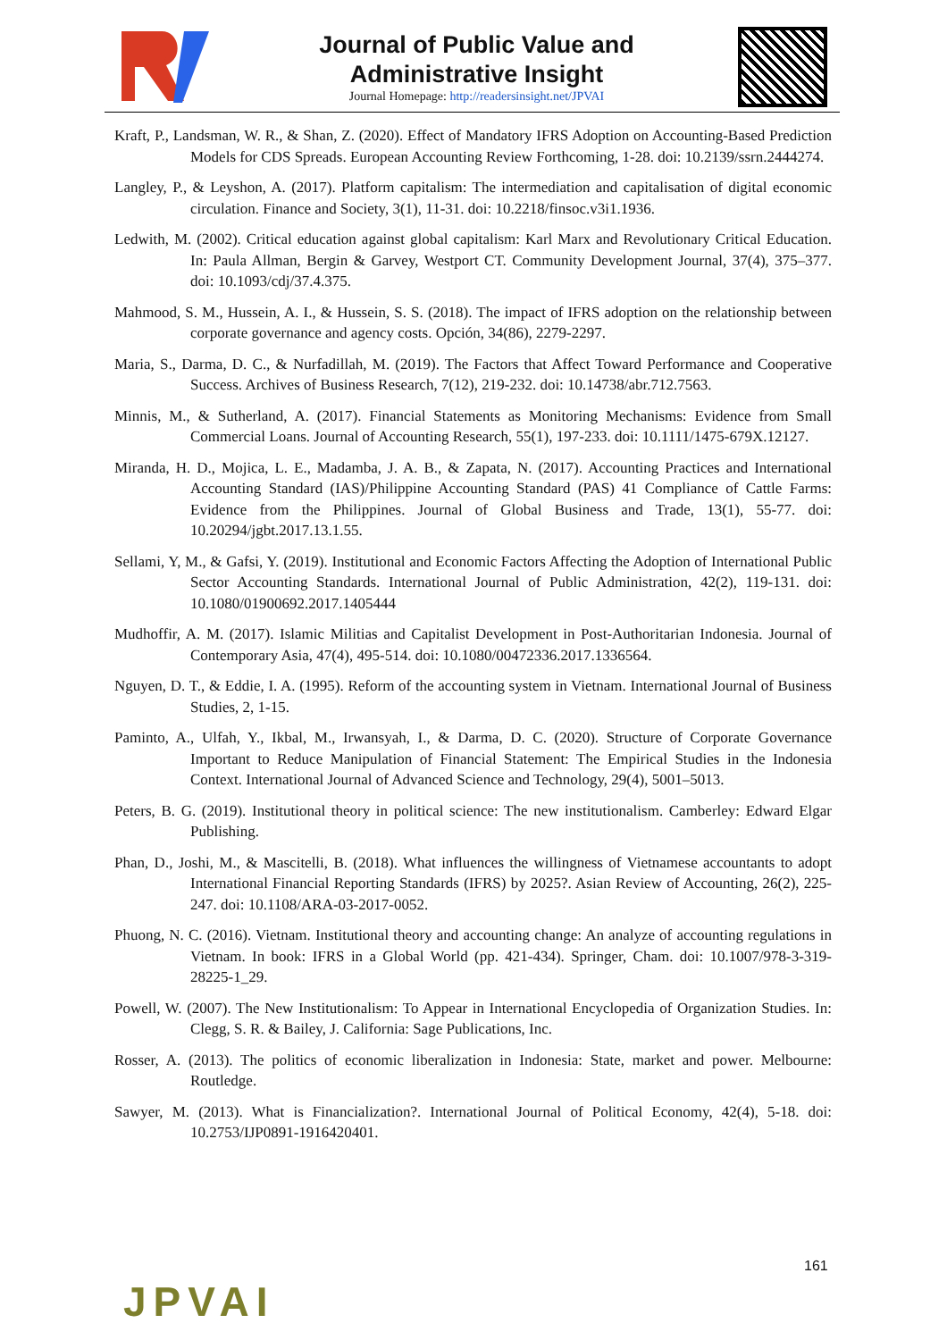Journal of Public Value and
Administrative Insight
Journal Homepage: http://readersinsight.net/JPVAI
Kraft, P., Landsman, W. R., & Shan, Z. (2020). Effect of Mandatory IFRS Adoption on Accounting-Based Prediction Models for CDS Spreads. European Accounting Review Forthcoming, 1-28. doi: 10.2139/ssrn.2444274.
Langley, P., & Leyshon, A. (2017). Platform capitalism: The intermediation and capitalisation of digital economic circulation. Finance and Society, 3(1), 11-31. doi: 10.2218/finsoc.v3i1.1936.
Ledwith, M. (2002). Critical education against global capitalism: Karl Marx and Revolutionary Critical Education. In: Paula Allman, Bergin & Garvey, Westport CT. Community Development Journal, 37(4), 375–377. doi: 10.1093/cdj/37.4.375.
Mahmood, S. M., Hussein, A. I., & Hussein, S. S. (2018). The impact of IFRS adoption on the relationship between corporate governance and agency costs. Opción, 34(86), 2279-2297.
Maria, S., Darma, D. C., & Nurfadillah, M. (2019). The Factors that Affect Toward Performance and Cooperative Success. Archives of Business Research, 7(12), 219-232. doi: 10.14738/abr.712.7563.
Minnis, M., & Sutherland, A. (2017). Financial Statements as Monitoring Mechanisms: Evidence from Small Commercial Loans. Journal of Accounting Research, 55(1), 197-233. doi: 10.1111/1475-679X.12127.
Miranda, H. D., Mojica, L. E., Madamba, J. A. B., & Zapata, N. (2017). Accounting Practices and International Accounting Standard (IAS)/Philippine Accounting Standard (PAS) 41 Compliance of Cattle Farms: Evidence from the Philippines. Journal of Global Business and Trade, 13(1), 55-77. doi: 10.20294/jgbt.2017.13.1.55.
Sellami, Y, M., & Gafsi, Y. (2019). Institutional and Economic Factors Affecting the Adoption of International Public Sector Accounting Standards. International Journal of Public Administration, 42(2), 119-131. doi: 10.1080/01900692.2017.1405444
Mudhoffir, A. M. (2017). Islamic Militias and Capitalist Development in Post-Authoritarian Indonesia. Journal of Contemporary Asia, 47(4), 495-514. doi: 10.1080/00472336.2017.1336564.
Nguyen, D. T., & Eddie, I. A. (1995). Reform of the accounting system in Vietnam. International Journal of Business Studies, 2, 1-15.
Paminto, A., Ulfah, Y., Ikbal, M., Irwansyah, I., & Darma, D. C. (2020). Structure of Corporate Governance Important to Reduce Manipulation of Financial Statement: The Empirical Studies in the Indonesia Context. International Journal of Advanced Science and Technology, 29(4), 5001–5013.
Peters, B. G. (2019). Institutional theory in political science: The new institutionalism. Camberley: Edward Elgar Publishing.
Phan, D., Joshi, M., & Mascitelli, B. (2018). What influences the willingness of Vietnamese accountants to adopt International Financial Reporting Standards (IFRS) by 2025?. Asian Review of Accounting, 26(2), 225-247. doi: 10.1108/ARA-03-2017-0052.
Phuong, N. C. (2016). Vietnam. Institutional theory and accounting change: An analyze of accounting regulations in Vietnam. In book: IFRS in a Global World (pp. 421-434). Springer, Cham. doi: 10.1007/978-3-319-28225-1_29.
Powell, W. (2007). The New Institutionalism: To Appear in International Encyclopedia of Organization Studies. In: Clegg, S. R. & Bailey, J. California: Sage Publications, Inc.
Rosser, A. (2013). The politics of economic liberalization in Indonesia: State, market and power. Melbourne: Routledge.
Sawyer, M. (2013). What is Financialization?. International Journal of Political Economy, 42(4), 5-18. doi: 10.2753/IJP0891-1916420401.
161
JPVAI